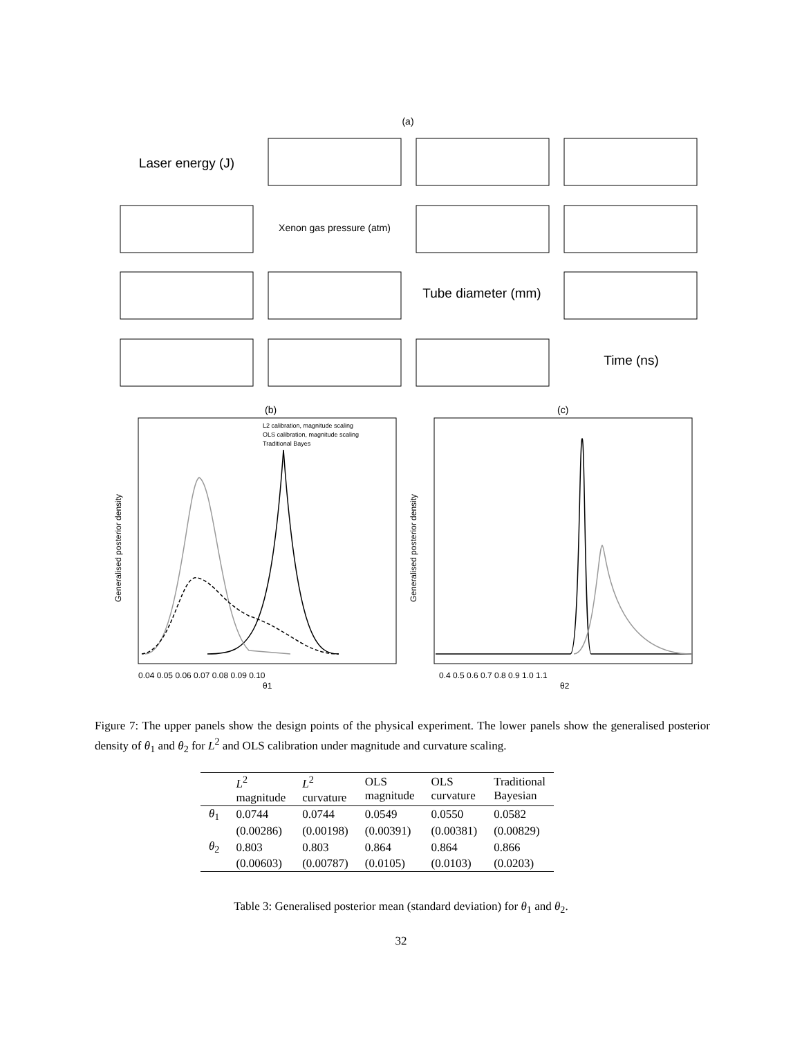(a)
Laser energy (J)
Xenon gas pressure (atm)
Tube diameter (mm)
Time (ns)
(b)
(c)
L2 calibration, magnitude scaling
OLS calibration, magnitude scaling
Traditional Bayes
0.04 0.05 0.06 0.07 0.08 0.09 0.10
θ1
0.4 0.5 0.6 0.7 0.8 0.9 1.0 1.1
θ2
Generalised posterior density
Generalised posterior density
Figure 7: The upper panels show the design points of the physical experiment. The lower panels show the generalised posterior density of θ<sub>1</sub> and θ<sub>2</sub> for L<sup>2</sup> and OLS calibration under magnitude and curvature scaling.
| | L<sup>2</sup> magnitude | L<sup>2</sup> curvature | OLS magnitude | OLS curvature | Traditional Bayesian |
| --- | --- | --- | --- | --- | --- |
| θ<sub>1</sub> | 0.0744 | 0.0744 | 0.0549 | 0.0550 | 0.0582 |
| | (0.00286) | (0.00198) | (0.00391) | (0.00381) | (0.00829) |
| θ<sub>2</sub> | 0.803 | 0.803 | 0.864 | 0.864 | 0.866 |
| | (0.00603) | (0.00787) | (0.0105) | (0.0103) | (0.0203) |
Table 3: Generalised posterior mean (standard deviation) for θ<sub>1</sub> and θ<sub>2</sub>.
32